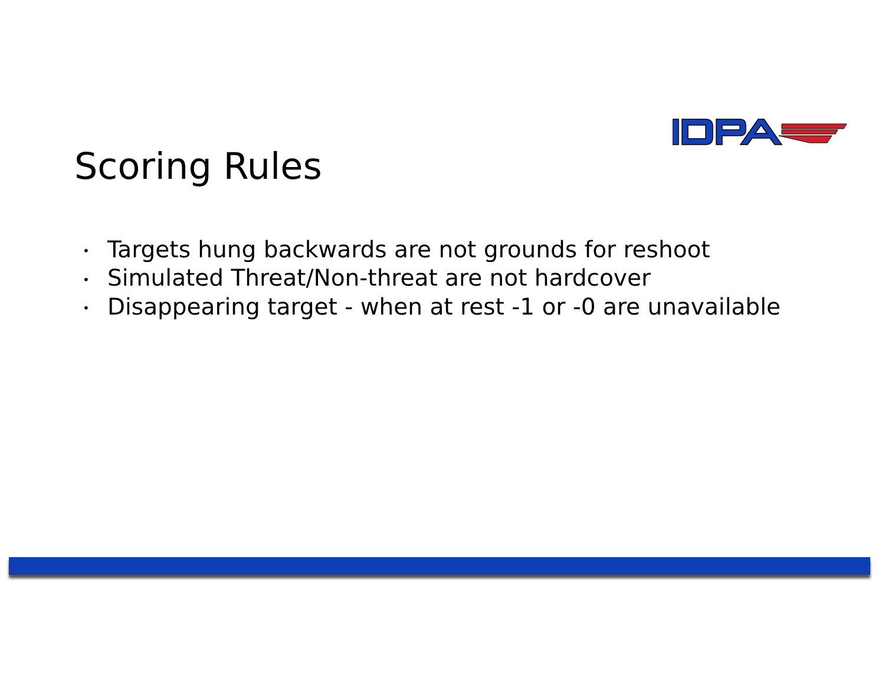Scoring Rules
• Targets hung backwards are not grounds for reshoot
• Simulated Threat/Non-threat are not hardcover
• Disappearing target - when at rest -1 or -0 are unavailable